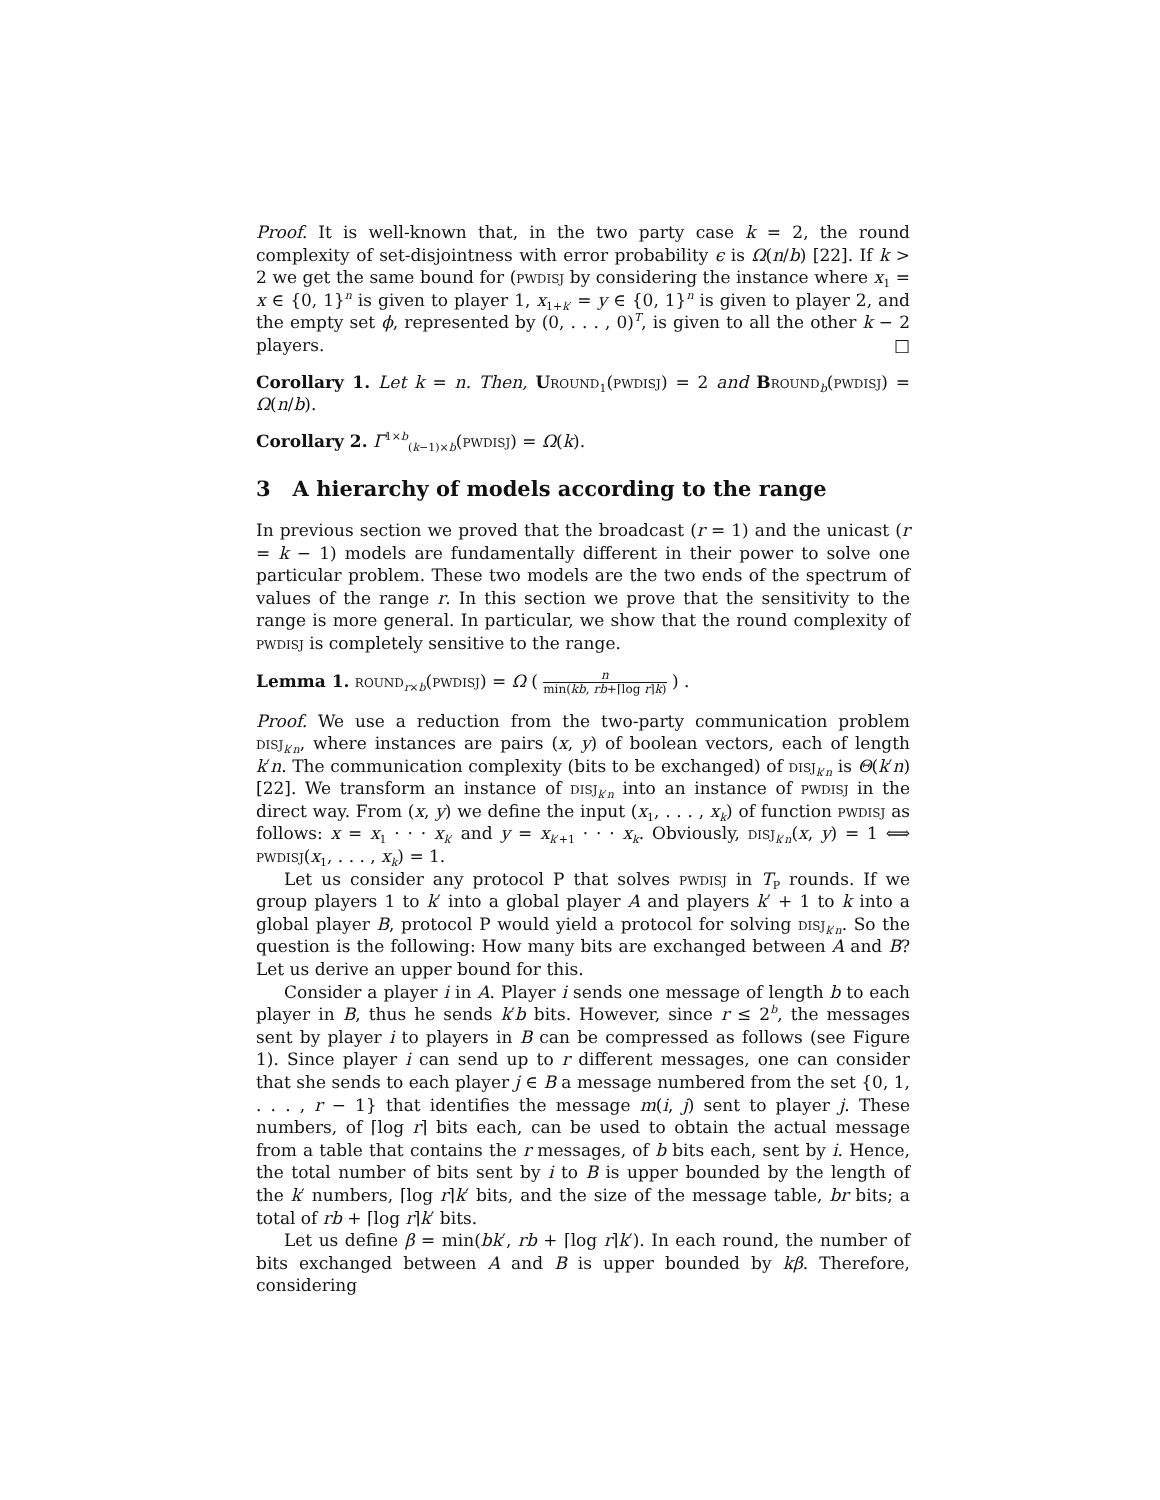Proof. It is well-known that, in the two party case k = 2, the round complexity of set-disjointness with error probability ϵ is Ω(n/b) [22]. If k > 2 we get the same bound for (pwdisj by considering the instance where x<sub>1</sub> = x ∈ {0, 1}<sup>n</sup> is given to player 1, x<sub>1+k′</sub> = y ∈ {0, 1}<sup>n</sup> is given to player 2, and the empty set ϕ, represented by (0, . . . , 0)<sup>T</sup>, is given to all the other k − 2 players. □
Corollary 1. Let k = n. Then, Uround<sub>1</sub>(pwdisj) = 2 and Bround<sub>b</sub>(pwdisj) = Ω(n/b).
Corollary 2. Γ<sup>1×b</sup><sub>(k−1)×b</sub>(pwdisj) = Ω(k).
3 A hierarchy of models according to the range
In previous section we proved that the broadcast (r = 1) and the unicast (r = k − 1) models are fundamentally different in their power to solve one particular problem. These two models are the two ends of the spectrum of values of the range r. In this section we prove that the sensitivity to the range is more general. In particular, we show that the round complexity of pwdisj is completely sensitive to the range.
Lemma 1. round<sub>r×b</sub>(pwdisj) = Ω ( n min(kb, rb+⌈log r⌉k) ) .
Proof. We use a reduction from the two-party communication problem disj<sub>k′n</sub>, where instances are pairs (x, y) of boolean vectors, each of length k′n. The communication complexity (bits to be exchanged) of disj<sub>k′n</sub> is Θ(k′n) [22]. We transform an instance of disj<sub>k′n</sub> into an instance of pwdisj in the direct way. From (x, y) we define the input (x<sub>1</sub>, . . . , x<sub>k</sub>) of function pwdisj as follows: x = x<sub>1</sub> · · · x<sub>k′</sub> and y = x<sub>k′+1</sub> · · · x<sub>k</sub>. Obviously, disj<sub>k′n</sub>(x, y) = 1 ⟺ pwdisj(x<sub>1</sub>, . . . , x<sub>k</sub>) = 1.
Let us consider any protocol P that solves pwdisj in T<sub>P</sub> rounds. If we group players 1 to k′ into a global player A and players k′ + 1 to k into a global player B, protocol P would yield a protocol for solving disj<sub>k′n</sub>. So the question is the following: How many bits are exchanged between A and B? Let us derive an upper bound for this.
Consider a player i in A. Player i sends one message of length b to each player in B, thus he sends k′b bits. However, since r ≤ 2<sup>b</sup>, the messages sent by player i to players in B can be compressed as follows (see Figure 1). Since player i can send up to r different messages, one can consider that she sends to each player j ∈ B a message numbered from the set {0, 1, . . . , r − 1} that identifies the message m(i, j) sent to player j. These numbers, of ⌈log r⌉ bits each, can be used to obtain the actual message from a table that contains the r messages, of b bits each, sent by i. Hence, the total number of bits sent by i to B is upper bounded by the length of the k′ numbers, ⌈log r⌉k′ bits, and the size of the message table, br bits; a total of rb + ⌈log r⌉k′ bits.
Let us define β = min(bk′, rb + ⌈log r⌉k′). In each round, the number of bits exchanged between A and B is upper bounded by kβ. Therefore, considering